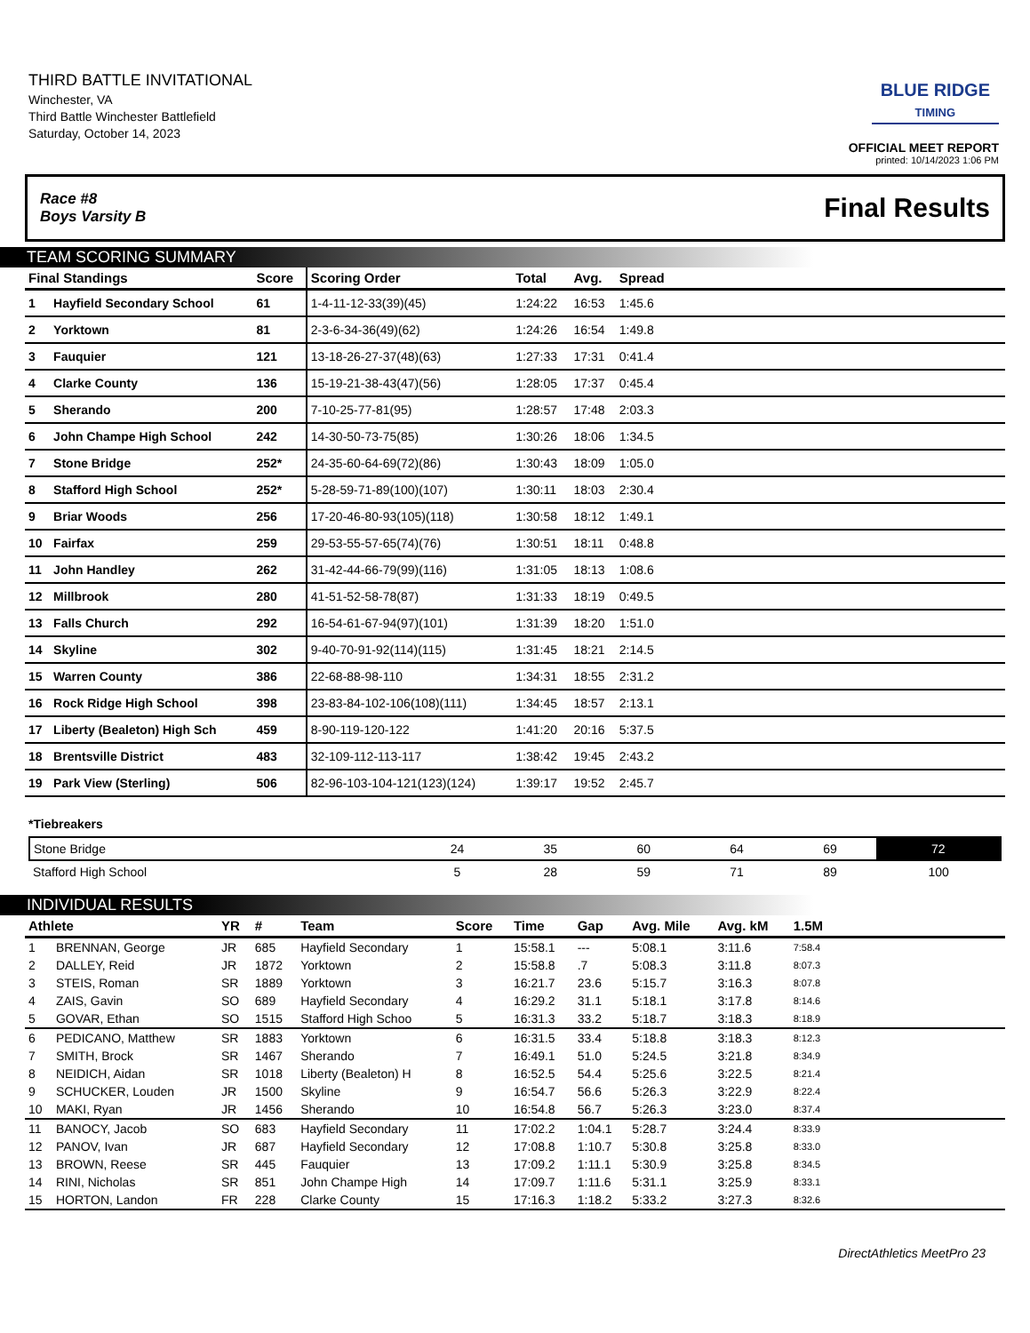THIRD BATTLE INVITATIONAL
Winchester, VA
Third Battle Winchester Battlefield
Saturday, October 14, 2023
BLUE RIDGE
TIMING
OFFICIAL MEET REPORT
printed: 10/14/2023 1:06 PM
Race #8
Boys Varsity B Final Results
TEAM SCORING SUMMARY
| Final Standings | | Score | Scoring Order | Total | Avg. | Spread | |
| --- | --- | --- | --- | --- | --- | --- | --- |
| 1 | Hayfield Secondary School | 61 | 1-4-11-12-33(39)(45) | 1:24:22 | 16:53 | 1:45.6 | |
| 2 | Yorktown | 81 | 2-3-6-34-36(49)(62) | 1:24:26 | 16:54 | 1:49.8 | |
| 3 | Fauquier | 121 | 13-18-26-27-37(48)(63) | 1:27:33 | 17:31 | 0:41.4 | |
| 4 | Clarke County | 136 | 15-19-21-38-43(47)(56) | 1:28:05 | 17:37 | 0:45.4 | |
| 5 | Sherando | 200 | 7-10-25-77-81(95) | 1:28:57 | 17:48 | 2:03.3 | |
| 6 | John Champe High School | 242 | 14-30-50-73-75(85) | 1:30:26 | 18:06 | 1:34.5 | |
| 7 | Stone Bridge | 252* | 24-35-60-64-69(72)(86) | 1:30:43 | 18:09 | 1:05.0 | |
| 8 | Stafford High School | 252* | 5-28-59-71-89(100)(107) | 1:30:11 | 18:03 | 2:30.4 | |
| 9 | Briar Woods | 256 | 17-20-46-80-93(105)(118) | 1:30:58 | 18:12 | 1:49.1 | |
| 10 | Fairfax | 259 | 29-53-55-57-65(74)(76) | 1:30:51 | 18:11 | 0:48.8 | |
| 11 | John Handley | 262 | 31-42-44-66-79(99)(116) | 1:31:05 | 18:13 | 1:08.6 | |
| 12 | Millbrook | 280 | 41-51-52-58-78(87) | 1:31:33 | 18:19 | 0:49.5 | |
| 13 | Falls Church | 292 | 16-54-61-67-94(97)(101) | 1:31:39 | 18:20 | 1:51.0 | |
| 14 | Skyline | 302 | 9-40-70-91-92(114)(115) | 1:31:45 | 18:21 | 2:14.5 | |
| 15 | Warren County | 386 | 22-68-88-98-110 | 1:34:31 | 18:55 | 2:31.2 | |
| 16 | Rock Ridge High School | 398 | 23-83-84-102-106(108)(111) | 1:34:45 | 18:57 | 2:13.1 | |
| 17 | Liberty (Bealeton) High Sch | 459 | 8-90-119-120-122 | 1:41:20 | 20:16 | 5:37.5 | |
| 18 | Brentsville District | 483 | 32-109-112-113-117 | 1:38:42 | 19:45 | 2:43.2 | |
| 19 | Park View (Sterling) | 506 | 82-96-103-104-121(123)(124) | 1:39:17 | 19:52 | 2:45.7 | |
*Tiebreakers
| Stone Bridge | 24 | 35 | 60 | 64 | 69 | 72 |
| Stafford High School | 5 | 28 | 59 | 71 | 89 | 100 |
INDIVIDUAL RESULTS
| Athlete | | YR | # | Team | Score | Time | Gap | Avg. Mile | Avg. kM | 1.5M | |
| --- | --- | --- | --- | --- | --- | --- | --- | --- | --- | --- | --- |
| 1 | BRENNAN, George | JR | 685 | Hayfield Secondary | 1 | 15:58.1 | --- | 5:08.1 | 3:11.6 | 7:58.4 | |
| 2 | DALLEY, Reid | JR | 1872 | Yorktown | 2 | 15:58.8 | .7 | 5:08.3 | 3:11.8 | 8:07.3 | |
| 3 | STEIS, Roman | SR | 1889 | Yorktown | 3 | 16:21.7 | 23.6 | 5:15.7 | 3:16.3 | 8:07.8 | |
| 4 | ZAIS, Gavin | SO | 689 | Hayfield Secondary | 4 | 16:29.2 | 31.1 | 5:18.1 | 3:17.8 | 8:14.6 | |
| 5 | GOVAR, Ethan | SO | 1515 | Stafford High Schoo | 5 | 16:31.3 | 33.2 | 5:18.7 | 3:18.3 | 8:18.9 | |
| 6 | PEDICANO, Matthew | SR | 1883 | Yorktown | 6 | 16:31.5 | 33.4 | 5:18.8 | 3:18.3 | 8:12.3 | |
| 7 | SMITH, Brock | SR | 1467 | Sherando | 7 | 16:49.1 | 51.0 | 5:24.5 | 3:21.8 | 8:34.9 | |
| 8 | NEIDICH, Aidan | SR | 1018 | Liberty (Bealeton) H | 8 | 16:52.5 | 54.4 | 5:25.6 | 3:22.5 | 8:21.4 | |
| 9 | SCHUCKER, Louden | JR | 1500 | Skyline | 9 | 16:54.7 | 56.6 | 5:26.3 | 3:22.9 | 8:22.4 | |
| 10 | MAKI, Ryan | JR | 1456 | Sherando | 10 | 16:54.8 | 56.7 | 5:26.3 | 3:23.0 | 8:37.4 | |
| 11 | BANOCY, Jacob | SO | 683 | Hayfield Secondary | 11 | 17:02.2 | 1:04.1 | 5:28.7 | 3:24.4 | 8:33.9 | |
| 12 | PANOV, Ivan | JR | 687 | Hayfield Secondary | 12 | 17:08.8 | 1:10.7 | 5:30.8 | 3:25.8 | 8:33.0 | |
| 13 | BROWN, Reese | SR | 445 | Fauquier | 13 | 17:09.2 | 1:11.1 | 5:30.9 | 3:25.8 | 8:34.5 | |
| 14 | RINI, Nicholas | SR | 851 | John Champe High | 14 | 17:09.7 | 1:11.6 | 5:31.1 | 3:25.9 | 8:33.1 | |
| 15 | HORTON, Landon | FR | 228 | Clarke County | 15 | 17:16.3 | 1:18.2 | 5:33.2 | 3:27.3 | 8:32.6 | |
DirectAthletics MeetPro 23